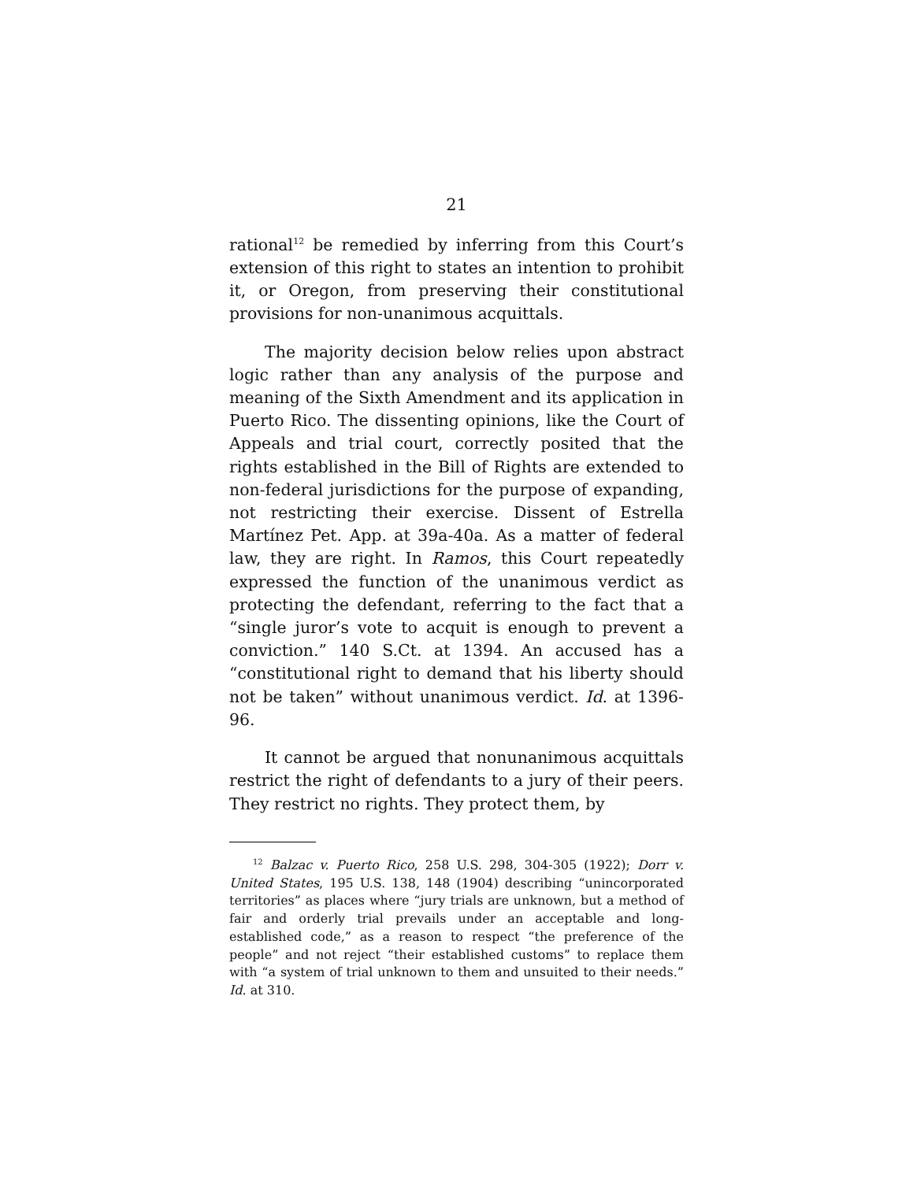21
rational<sup>12</sup> be remedied by inferring from this Court’s extension of this right to states an intention to prohibit it, or Oregon, from preserving their constitutional provisions for non-unanimous acquittals.
The majority decision below relies upon abstract logic rather than any analysis of the purpose and meaning of the Sixth Amendment and its application in Puerto Rico. The dissenting opinions, like the Court of Appeals and trial court, correctly posited that the rights established in the Bill of Rights are extended to non-federal jurisdictions for the purpose of expanding, not restricting their exercise. Dissent of Estrella Martínez Pet. App. at 39a-40a. As a matter of federal law, they are right. In Ramos, this Court repeatedly expressed the function of the unanimous verdict as protecting the defendant, referring to the fact that a “single juror’s vote to acquit is enough to prevent a conviction.” 140 S.Ct. at 1394. An accused has a “constitutional right to demand that his liberty should not be taken” without unanimous verdict. Id. at 1396-96.
It cannot be argued that nonunanimous acquittals restrict the right of defendants to a jury of their peers. They restrict no rights. They protect them, by
<sup>12</sup> Balzac v. Puerto Rico, 258 U.S. 298, 304-305 (1922); Dorr v. United States, 195 U.S. 138, 148 (1904) describing “unincorporated territories” as places where “jury trials are unknown, but a method of fair and orderly trial prevails under an acceptable and long-established code,” as a reason to respect “the preference of the people” and not reject “their established customs” to replace them with “a system of trial unknown to them and unsuited to their needs.” Id. at 310.